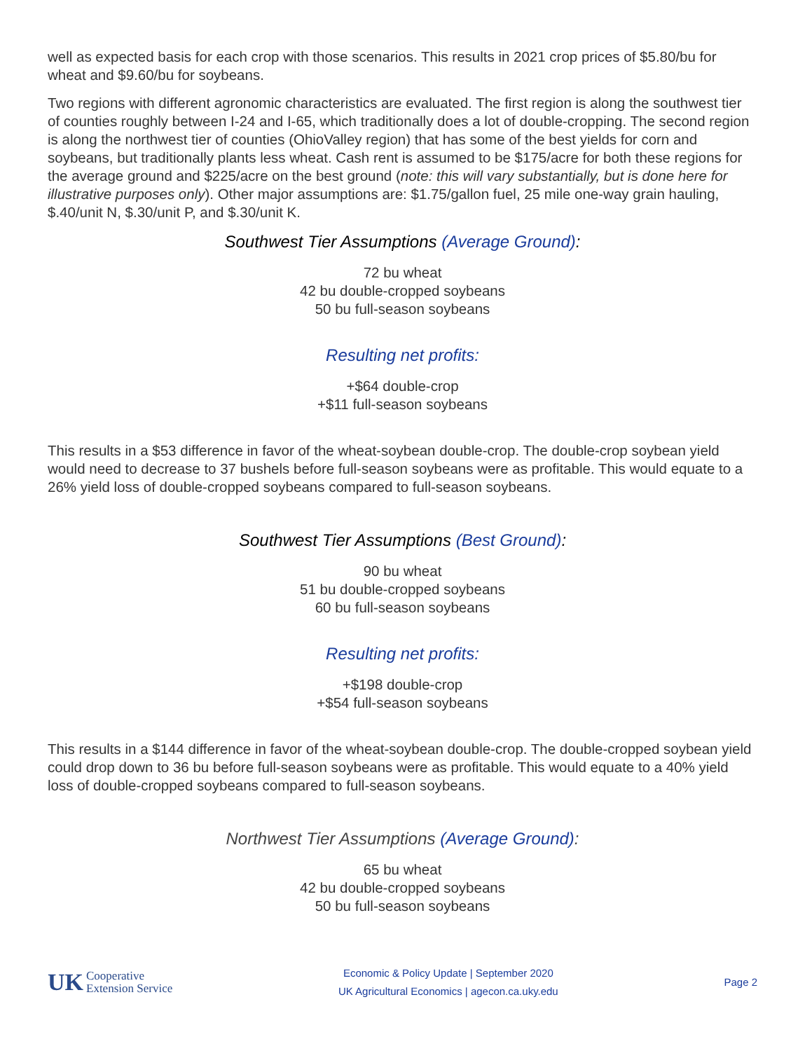well as expected basis for each crop with those scenarios. This results in 2021 crop prices of $5.80/bu for wheat and $9.60/bu for soybeans.
Two regions with different agronomic characteristics are evaluated. The first region is along the southwest tier of counties roughly between I-24 and I-65, which traditionally does a lot of double-cropping. The second region is along the northwest tier of counties (OhioValley region) that has some of the best yields for corn and soybeans, but traditionally plants less wheat. Cash rent is assumed to be $175/acre for both these regions for the average ground and $225/acre on the best ground (note: this will vary substantially, but is done here for illustrative purposes only). Other major assumptions are: $1.75/gallon fuel, 25 mile one-way grain hauling, $.40/unit N, $.30/unit P, and $.30/unit K.
Southwest Tier Assumptions (Average Ground):
72 bu wheat
42 bu double-cropped soybeans
50 bu full-season soybeans
Resulting net profits:
+$64 double-crop
+$11 full-season soybeans
This results in a $53 difference in favor of the wheat-soybean double-crop. The double-crop soybean yield would need to decrease to 37 bushels before full-season soybeans were as profitable. This would equate to a 26% yield loss of double-cropped soybeans compared to full-season soybeans.
Southwest Tier Assumptions (Best Ground):
90 bu wheat
51 bu double-cropped soybeans
60 bu full-season soybeans
Resulting net profits:
+$198 double-crop
+$54 full-season soybeans
This results in a $144 difference in favor of the wheat-soybean double-crop. The double-cropped soybean yield could drop down to 36 bu before full-season soybeans were as profitable. This would equate to a 40% yield loss of double-cropped soybeans compared to full-season soybeans.
Northwest Tier Assumptions (Average Ground):
65 bu wheat
42 bu double-cropped soybeans
50 bu full-season soybeans
UK Cooperative
Extension Service
Economic & Policy Update | September 2020
UK Agricultural Economics | agecon.ca.uky.edu
Page 2